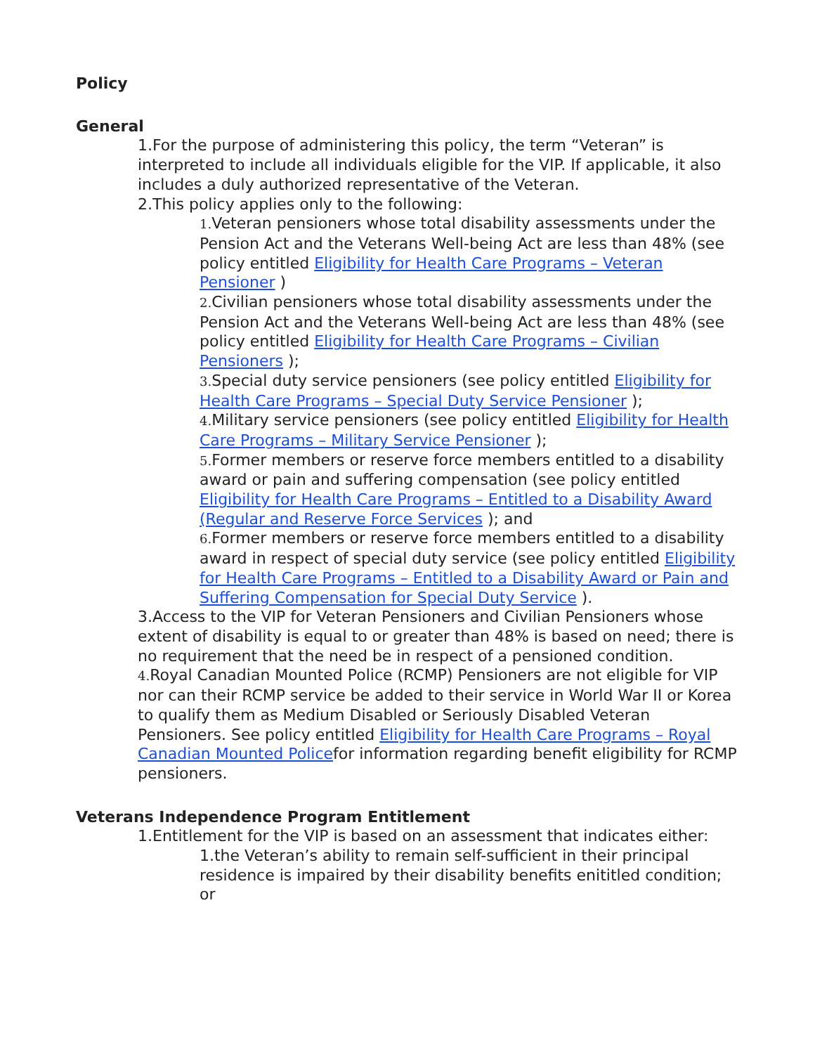Policy
General
1.For the purpose of administering this policy, the term “Veteran” is interpreted to include all individuals eligible for the VIP. If applicable, it also includes a duly authorized representative of the Veteran.
2.This policy applies only to the following:
1. Veteran pensioners whose total disability assessments under the Pension Act and the Veterans Well-being Act are less than 48% (see policy entitled Eligibility for Health Care Programs – Veteran Pensioner )
2. Civilian pensioners whose total disability assessments under the Pension Act and the Veterans Well-being Act are less than 48% (see policy entitled Eligibility for Health Care Programs – Civilian Pensioners );
3. Special duty service pensioners (see policy entitled Eligibility for Health Care Programs – Special Duty Service Pensioner );
4. Military service pensioners (see policy entitled Eligibility for Health Care Programs – Military Service Pensioner );
5. Former members or reserve force members entitled to a disability award or pain and suffering compensation (see policy entitled Eligibility for Health Care Programs – Entitled to a Disability Award (Regular and Reserve Force Services ); and
6. Former members or reserve force members entitled to a disability award in respect of special duty service (see policy entitled Eligibility for Health Care Programs – Entitled to a Disability Award or Pain and Suffering Compensation for Special Duty Service ).
3.Access to the VIP for Veteran Pensioners and Civilian Pensioners whose extent of disability is equal to or greater than 48% is based on need; there is no requirement that the need be in respect of a pensioned condition.
4. Royal Canadian Mounted Police (RCMP) Pensioners are not eligible for VIP nor can their RCMP service be added to their service in World War II or Korea to qualify them as Medium Disabled or Seriously Disabled Veteran Pensioners. See policy entitled Eligibility for Health Care Programs – Royal Canadian Mounted Policefor information regarding benefit eligibility for RCMP pensioners.
Veterans Independence Program Entitlement
1.Entitlement for the VIP is based on an assessment that indicates either:
1.the Veteran’s ability to remain self-sufficient in their principal residence is impaired by their disability benefits enititled condition; or